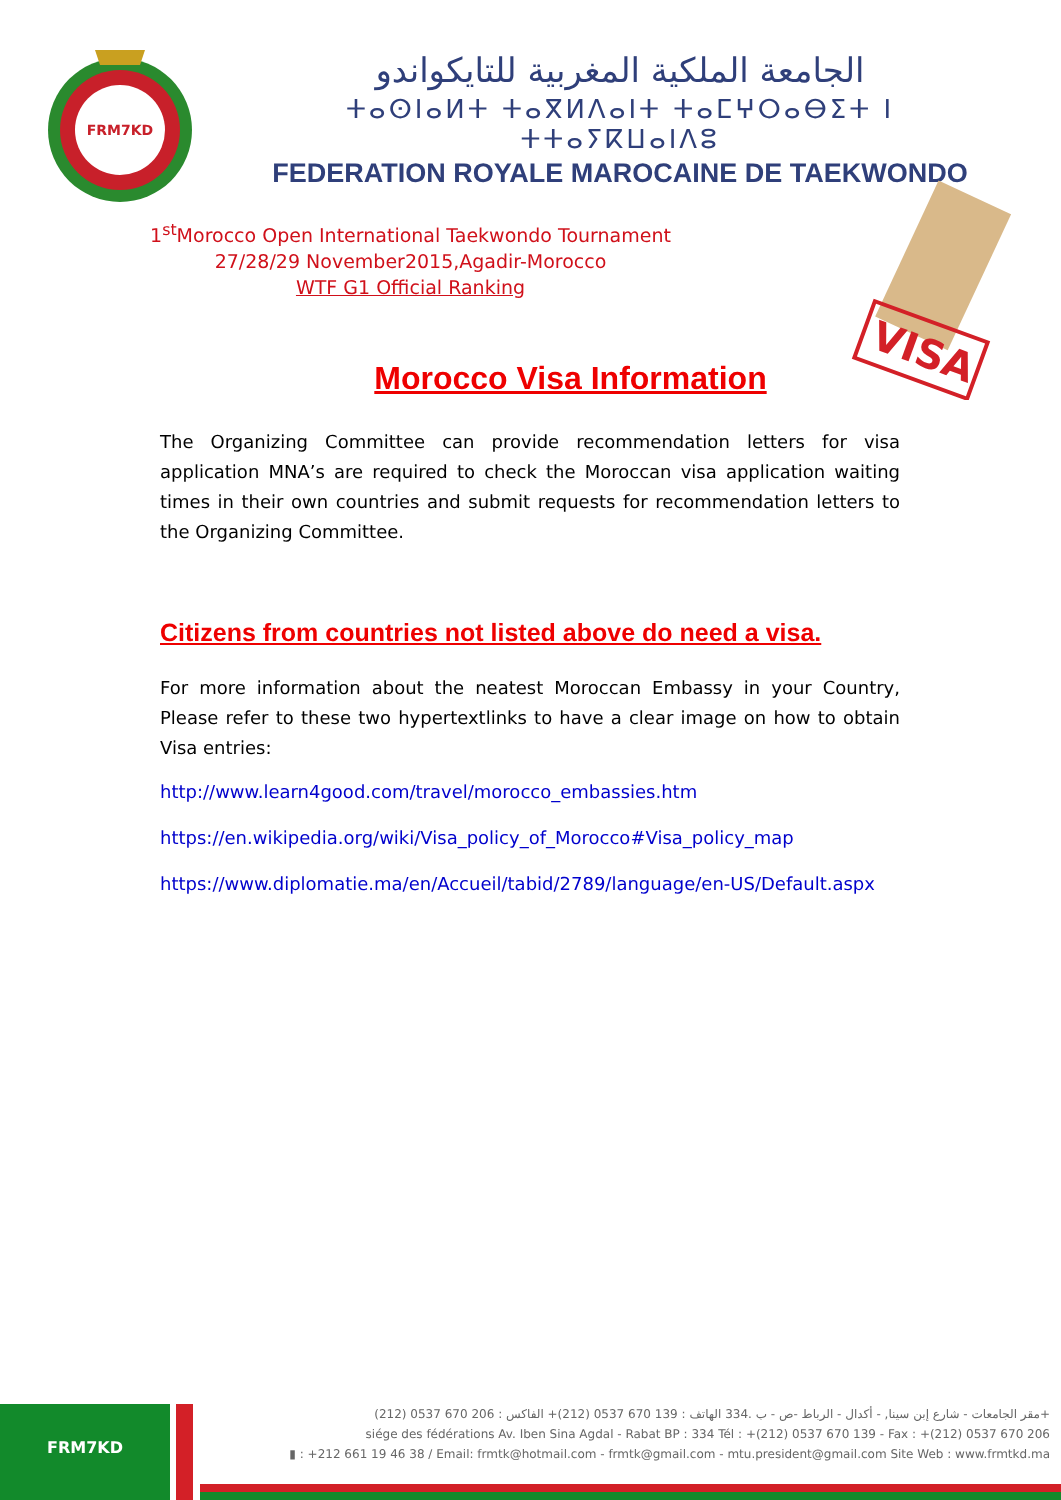FRM7KD
الجامعة الملكية المغربية للتايكواندو
ⵜⴰⵙⵏⴰⵍⵜ ⵜⴰⴳⵍⴷⴰⵏⵜ ⵜⴰⵎⵖⵔⴰⴱⵉⵜ ⵏ ⵜⵜⴰⵢⴽⵡⴰⵏⴷⵓ
FEDERATION ROYALE MAROCAINE DE TAEKWONDO
1<sup>st</sup>Morocco Open International Taekwondo Tournament
27/28/29 November2015,Agadir-Morocco
WTF G1 Official Ranking
VISA
Morocco Visa Information
The Organizing Committee can provide recommendation letters for visa application MNA’s are required to check the Moroccan visa application waiting times in their own countries and submit requests for recommendation letters to the Organizing Committee.
Citizens from countries not listed above do need a visa.
For more information about the neatest Moroccan Embassy in your Country, Please refer to these two hypertextlinks to have a clear image on how to obtain Visa entries:
http://www.learn4good.com/travel/morocco_embassies.htm
https://en.wikipedia.org/wiki/Visa_policy_of_Morocco#Visa_policy_map
https://www.diplomatie.ma/en/Accueil/tabid/2789/language/en-US/Default.aspx
FRM7KD
مقر الجامعات - شارع إبن سينا, - أكدال - الرباط -ص - ب .334 الهاتف : 139 670 0537 (212)+ الفاكس : 206 670 0537 (212)+
siége des fédérations Av. Iben Sina Agdal - Rabat BP : 334 Tél : +(212) 0537 670 139 - Fax : +(212) 0537 670 206
▮ : +212 661 19 46 38 / Email: frmtk@hotmail.com - frmtk@gmail.com - mtu.president@gmail.com Site Web : www.frmtkd.ma